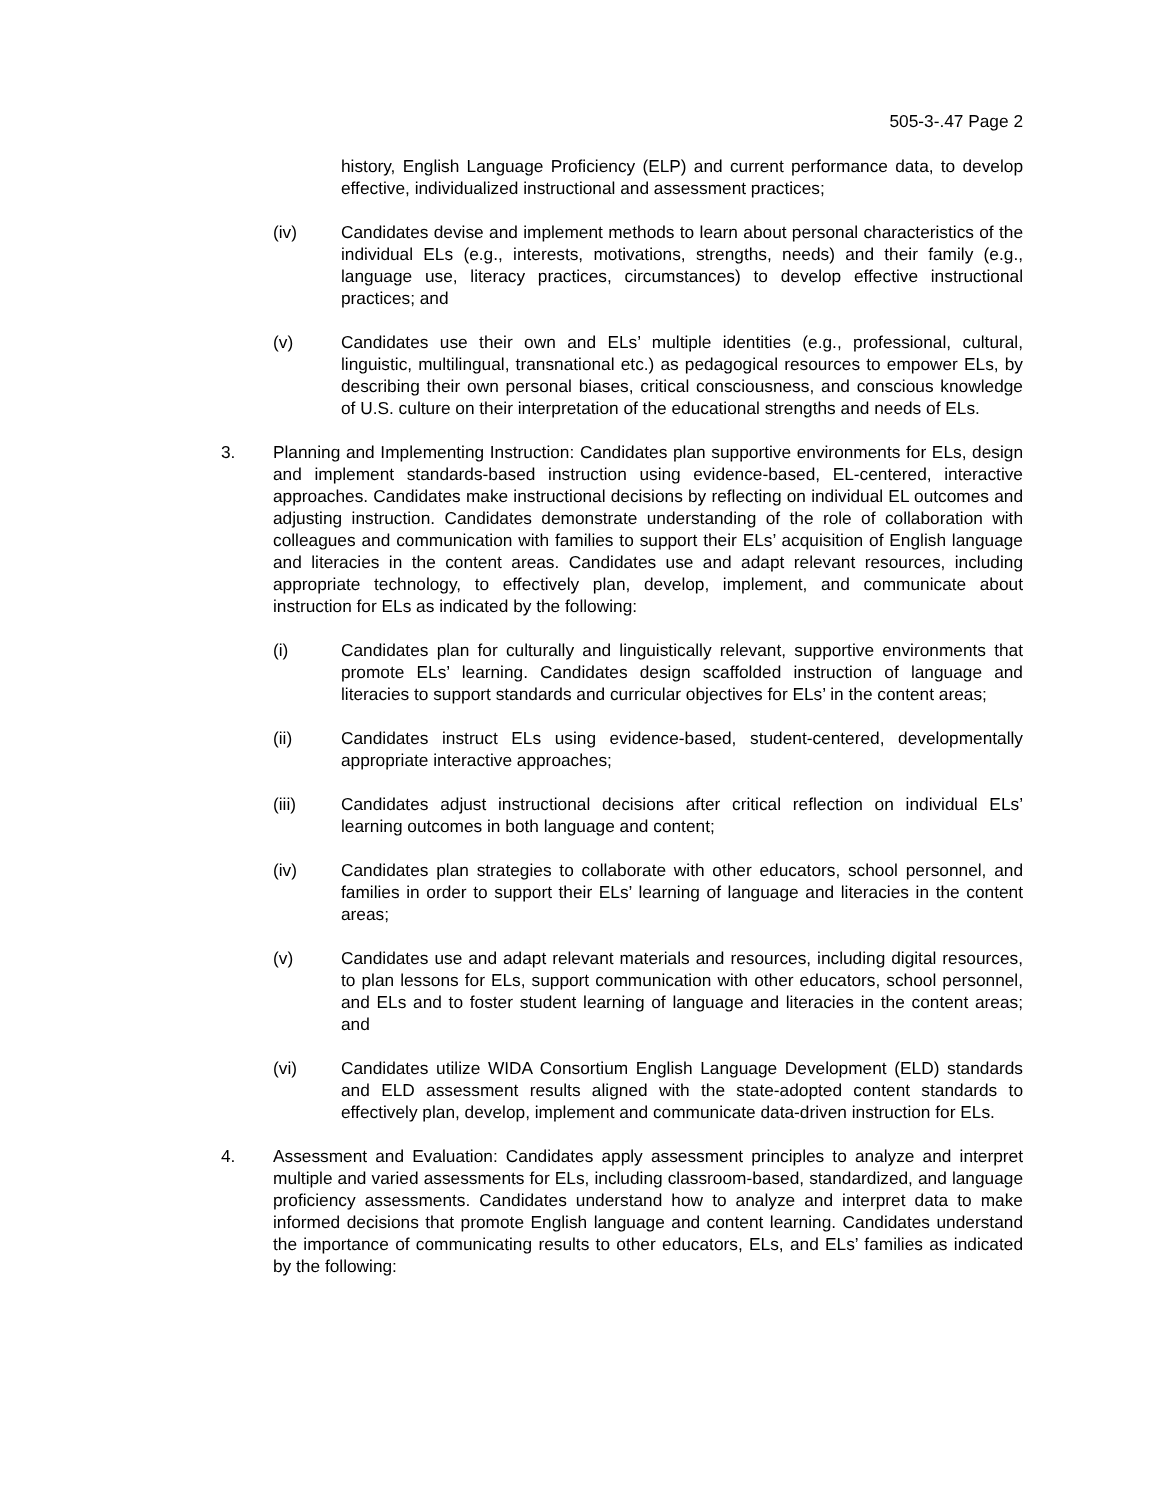505-3-.47 Page 2
history, English Language Proficiency (ELP) and current performance data, to develop effective, individualized instructional and assessment practices;
(iv) Candidates devise and implement methods to learn about personal characteristics of the individual ELs (e.g., interests, motivations, strengths, needs) and their family (e.g., language use, literacy practices, circumstances) to develop effective instructional practices; and
(v) Candidates use their own and ELs’ multiple identities (e.g., professional, cultural, linguistic, multilingual, transnational etc.) as pedagogical resources to empower ELs, by describing their own personal biases, critical consciousness, and conscious knowledge of U.S. culture on their interpretation of the educational strengths and needs of ELs.
3. Planning and Implementing Instruction: Candidates plan supportive environments for ELs, design and implement standards-based instruction using evidence-based, EL-centered, interactive approaches. Candidates make instructional decisions by reflecting on individual EL outcomes and adjusting instruction. Candidates demonstrate understanding of the role of collaboration with colleagues and communication with families to support their ELs’ acquisition of English language and literacies in the content areas. Candidates use and adapt relevant resources, including appropriate technology, to effectively plan, develop, implement, and communicate about instruction for ELs as indicated by the following:
(i) Candidates plan for culturally and linguistically relevant, supportive environments that promote ELs’ learning. Candidates design scaffolded instruction of language and literacies to support standards and curricular objectives for ELs’ in the content areas;
(ii) Candidates instruct ELs using evidence-based, student-centered, developmentally appropriate interactive approaches;
(iii) Candidates adjust instructional decisions after critical reflection on individual ELs’ learning outcomes in both language and content;
(iv) Candidates plan strategies to collaborate with other educators, school personnel, and families in order to support their ELs’ learning of language and literacies in the content areas;
(v) Candidates use and adapt relevant materials and resources, including digital resources, to plan lessons for ELs, support communication with other educators, school personnel, and ELs and to foster student learning of language and literacies in the content areas; and
(vi) Candidates utilize WIDA Consortium English Language Development (ELD) standards and ELD assessment results aligned with the state-adopted content standards to effectively plan, develop, implement and communicate data-driven instruction for ELs.
4. Assessment and Evaluation: Candidates apply assessment principles to analyze and interpret multiple and varied assessments for ELs, including classroom-based, standardized, and language proficiency assessments. Candidates understand how to analyze and interpret data to make informed decisions that promote English language and content learning. Candidates understand the importance of communicating results to other educators, ELs, and ELs’ families as indicated by the following: